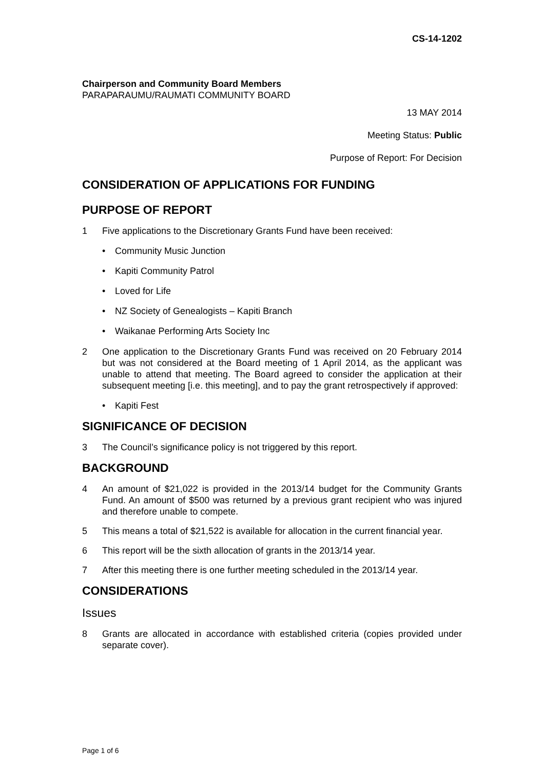CS-14-1202
Chairperson and Community Board Members
PARAPARAUMU/RAUMATI COMMUNITY BOARD
13 MAY 2014
Meeting Status: Public
Purpose of Report: For Decision
CONSIDERATION OF APPLICATIONS FOR FUNDING
PURPOSE OF REPORT
1 Five applications to the Discretionary Grants Fund have been received:
• Community Music Junction
• Kapiti Community Patrol
• Loved for Life
• NZ Society of Genealogists – Kapiti Branch
• Waikanae Performing Arts Society Inc
2 One application to the Discretionary Grants Fund was received on 20 February 2014 but was not considered at the Board meeting of 1 April 2014, as the applicant was unable to attend that meeting. The Board agreed to consider the application at their subsequent meeting [i.e. this meeting], and to pay the grant retrospectively if approved:
• Kapiti Fest
SIGNIFICANCE OF DECISION
3 The Council’s significance policy is not triggered by this report.
BACKGROUND
4 An amount of $21,022 is provided in the 2013/14 budget for the Community Grants Fund. An amount of $500 was returned by a previous grant recipient who was injured and therefore unable to compete.
5 This means a total of $21,522 is available for allocation in the current financial year.
6 This report will be the sixth allocation of grants in the 2013/14 year.
7 After this meeting there is one further meeting scheduled in the 2013/14 year.
CONSIDERATIONS
Issues
8 Grants are allocated in accordance with established criteria (copies provided under separate cover).
Page 1 of 6